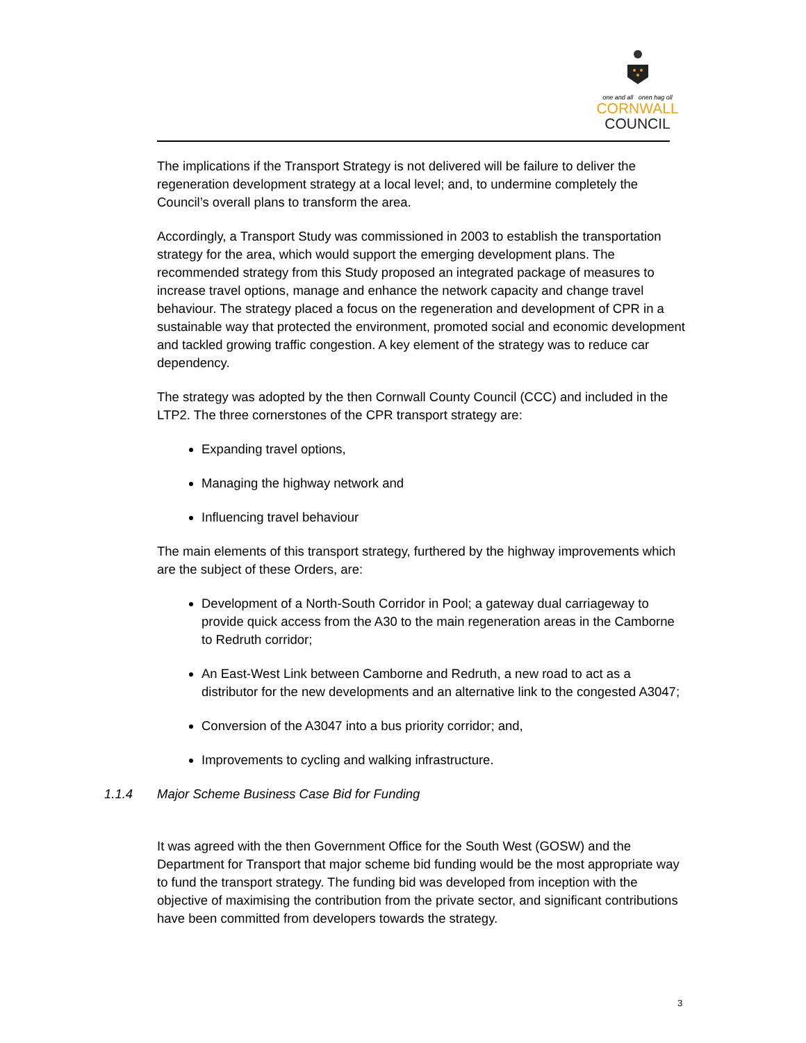one and all onen hag oll
CORNWALL
COUNCIL
The implications if the Transport Strategy is not delivered will be failure to deliver the regeneration development strategy at a local level; and, to undermine completely the Council’s overall plans to transform the area.
Accordingly, a Transport Study was commissioned in 2003 to establish the transportation strategy for the area, which would support the emerging development plans. The recommended strategy from this Study proposed an integrated package of measures to increase travel options, manage and enhance the network capacity and change travel behaviour. The strategy placed a focus on the regeneration and development of CPR in a sustainable way that protected the environment, promoted social and economic development and tackled growing traffic congestion. A key element of the strategy was to reduce car dependency.
The strategy was adopted by the then Cornwall County Council (CCC) and included in the LTP2. The three cornerstones of the CPR transport strategy are:
Expanding travel options,
Managing the highway network and
Influencing travel behaviour
The main elements of this transport strategy, furthered by the highway improvements which are the subject of these Orders, are:
Development of a North-South Corridor in Pool; a gateway dual carriageway to provide quick access from the A30 to the main regeneration areas in the Camborne to Redruth corridor;
An East-West Link between Camborne and Redruth, a new road to act as a distributor for the new developments and an alternative link to the congested A3047;
Conversion of the A3047 into a bus priority corridor; and,
Improvements to cycling and walking infrastructure.
1.1.4 Major Scheme Business Case Bid for Funding
It was agreed with the then Government Office for the South West (GOSW) and the Department for Transport that major scheme bid funding would be the most appropriate way to fund the transport strategy. The funding bid was developed from inception with the objective of maximising the contribution from the private sector, and significant contributions have been committed from developers towards the strategy.
3